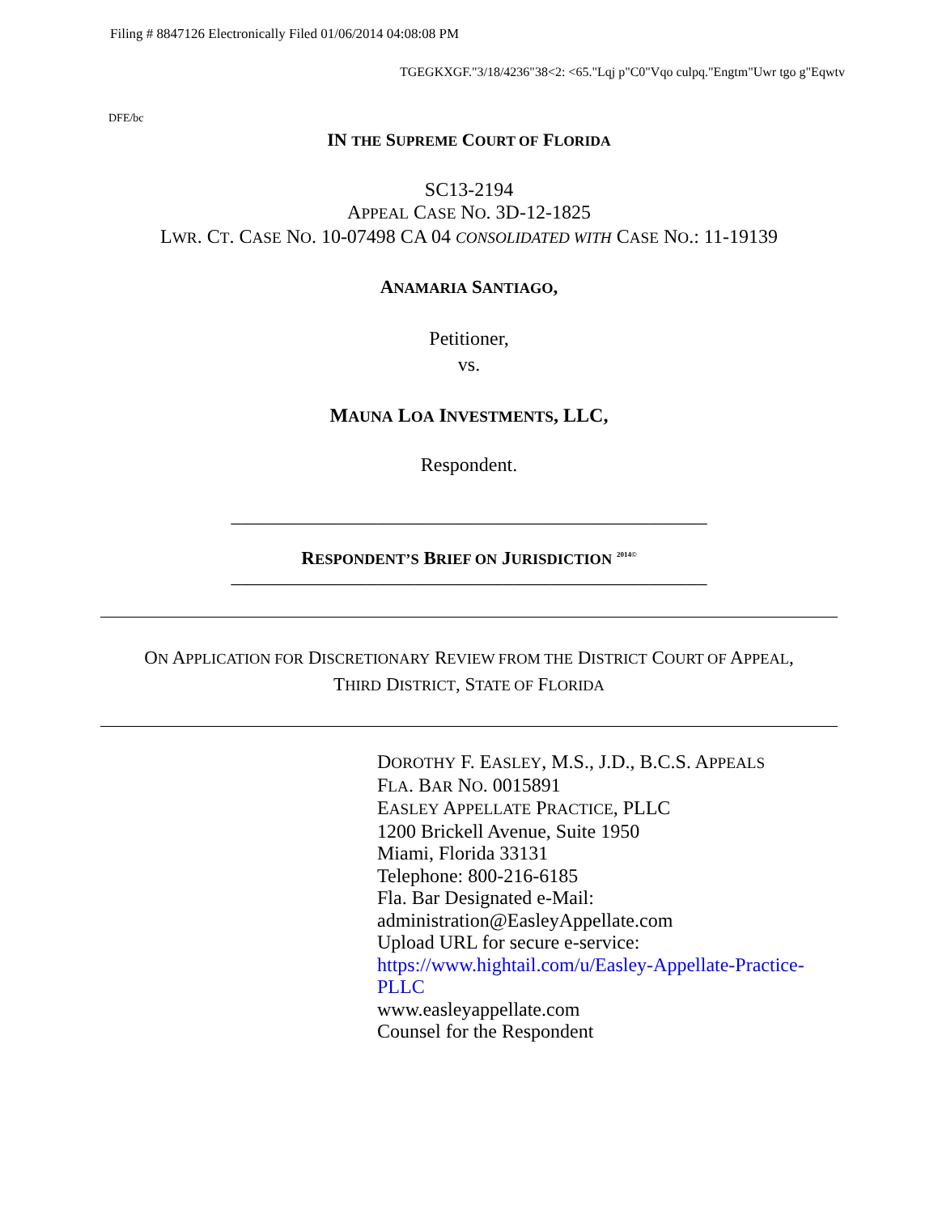Filing # 8847126 Electronically Filed 01/06/2014 04:08:08 PM
TGEGKXGF."3/18/4236"38<2: <65."Lqj p"C0"Vqo culpq."Engtm"Uwr tgo g"Eqwtv
DFE/bc
IN THE SUPREME COURT OF FLORIDA
SC13-2194
APPEAL CASE NO. 3D-12-1825
LWR. CT. CASE NO. 10-07498 CA 04 CONSOLIDATED WITH CASE NO.: 11-19139
ANAMARIA SANTIAGO,
Petitioner,
vs.
MAUNA LOA INVESTMENTS, LLC,
Respondent.
_________________________________________________
RESPONDENT’S BRIEF ON JURISDICTION <sup>2014©</sup>
_________________________________________________
ON APPLICATION FOR DISCRETIONARY REVIEW FROM THE DISTRICT COURT OF APPEAL,
THIRD DISTRICT, STATE OF FLORIDA
DOROTHY F. EASLEY, M.S., J.D., B.C.S. APPEALS
FLA. BAR NO. 0015891
EASLEY APPELLATE PRACTICE, PLLC
1200 Brickell Avenue, Suite 1950
Miami, Florida 33131
Telephone: 800-216-6185
Fla. Bar Designated e-Mail:
administration@EasleyAppellate.com
Upload URL for secure e-service:
https://www.hightail.com/u/Easley-Appellate-Practice-
PLLC
www.easleyappellate.com
Counsel for the Respondent